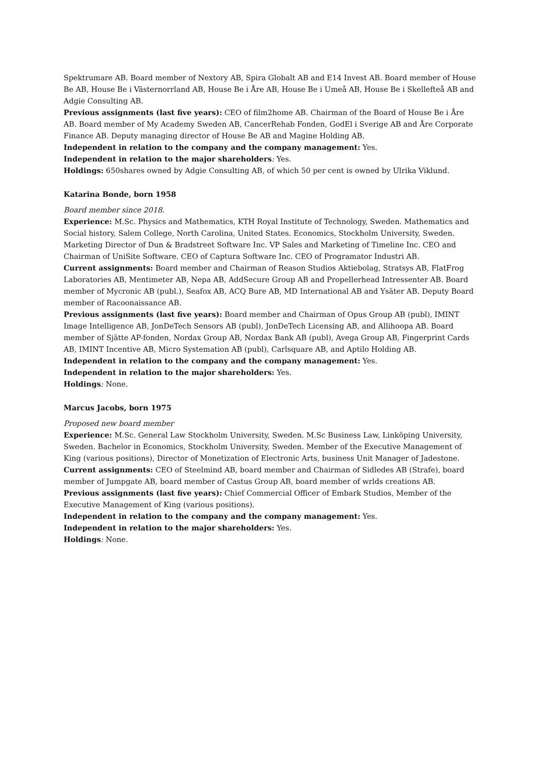Spektrumare AB. Board member of Nextory AB, Spira Globalt AB and E14 Invest AB. Board member of House Be AB, House Be i Västernorrland AB, House Be i Åre AB, House Be i Umeå AB, House Be i Skellefteå AB and Adgie Consulting AB.
Previous assignments (last five years): CEO of film2home AB. Chairman of the Board of House Be i Åre AB. Board member of My Academy Sweden AB, CancerRehab Fonden, GodEl i Sverige AB and Åre Corporate Finance AB. Deputy managing director of House Be AB and Magine Holding AB.
Independent in relation to the company and the company management: Yes.
Independent in relation to the major shareholders: Yes.
Holdings: 650shares owned by Adgie Consulting AB, of which 50 per cent is owned by Ulrika Viklund.
Katarina Bonde, born 1958
Board member since 2018.
Experience: M.Sc. Physics and Mathematics, KTH Royal Institute of Technology, Sweden. Mathematics and Social history, Salem College, North Carolina, United States. Economics, Stockholm University, Sweden. Marketing Director of Dun & Bradstreet Software Inc. VP Sales and Marketing of Timeline Inc. CEO and Chairman of UniSite Software. CEO of Captura Software Inc. CEO of Programator Industri AB.
Current assignments: Board member and Chairman of Reason Studios Aktiebolag, Stratsys AB, FlatFrog Laboratories AB, Mentimeter AB, Nepa AB, AddSecure Group AB and Propellerhead Intressenter AB. Board member of Mycronic AB (publ.), Seafox AB, ACQ Bure AB, MD International AB and Ysäter AB. Deputy Board member of Racoonaissance AB.
Previous assignments (last five years): Board member and Chairman of Opus Group AB (publ), IMINT Image Intelligence AB, JonDeTech Sensors AB (publ), JonDeTech Licensing AB, and Allihoopa AB. Board member of Sjätte AP-fonden, Nordax Group AB, Nordax Bank AB (publ), Avega Group AB, Fingerprint Cards AB, IMINT Incentive AB, Micro Systemation AB (publ), Carlsquare AB, and Aptilo Holding AB.
Independent in relation to the company and the company management: Yes.
Independent in relation to the major shareholders: Yes.
Holdings: None.
Marcus Jacobs, born 1975
Proposed new board member
Experience: M.Sc. General Law Stockholm University, Sweden. M.Sc Business Law, Linköping University, Sweden. Bachelor in Economics, Stockholm University, Sweden. Member of the Executive Management of King (various positions), Director of Monetization of Electronic Arts, business Unit Manager of Jadestone.
Current assignments: CEO of Steelmind AB, board member and Chairman of Sidledes AB (Strafe), board member of Jumpgate AB, board member of Castus Group AB, board member of wrlds creations AB.
Previous assignments (last five years): Chief Commercial Officer of Embark Studios, Member of the Executive Management of King (various positions).
Independent in relation to the company and the company management: Yes.
Independent in relation to the major shareholders: Yes.
Holdings: None.